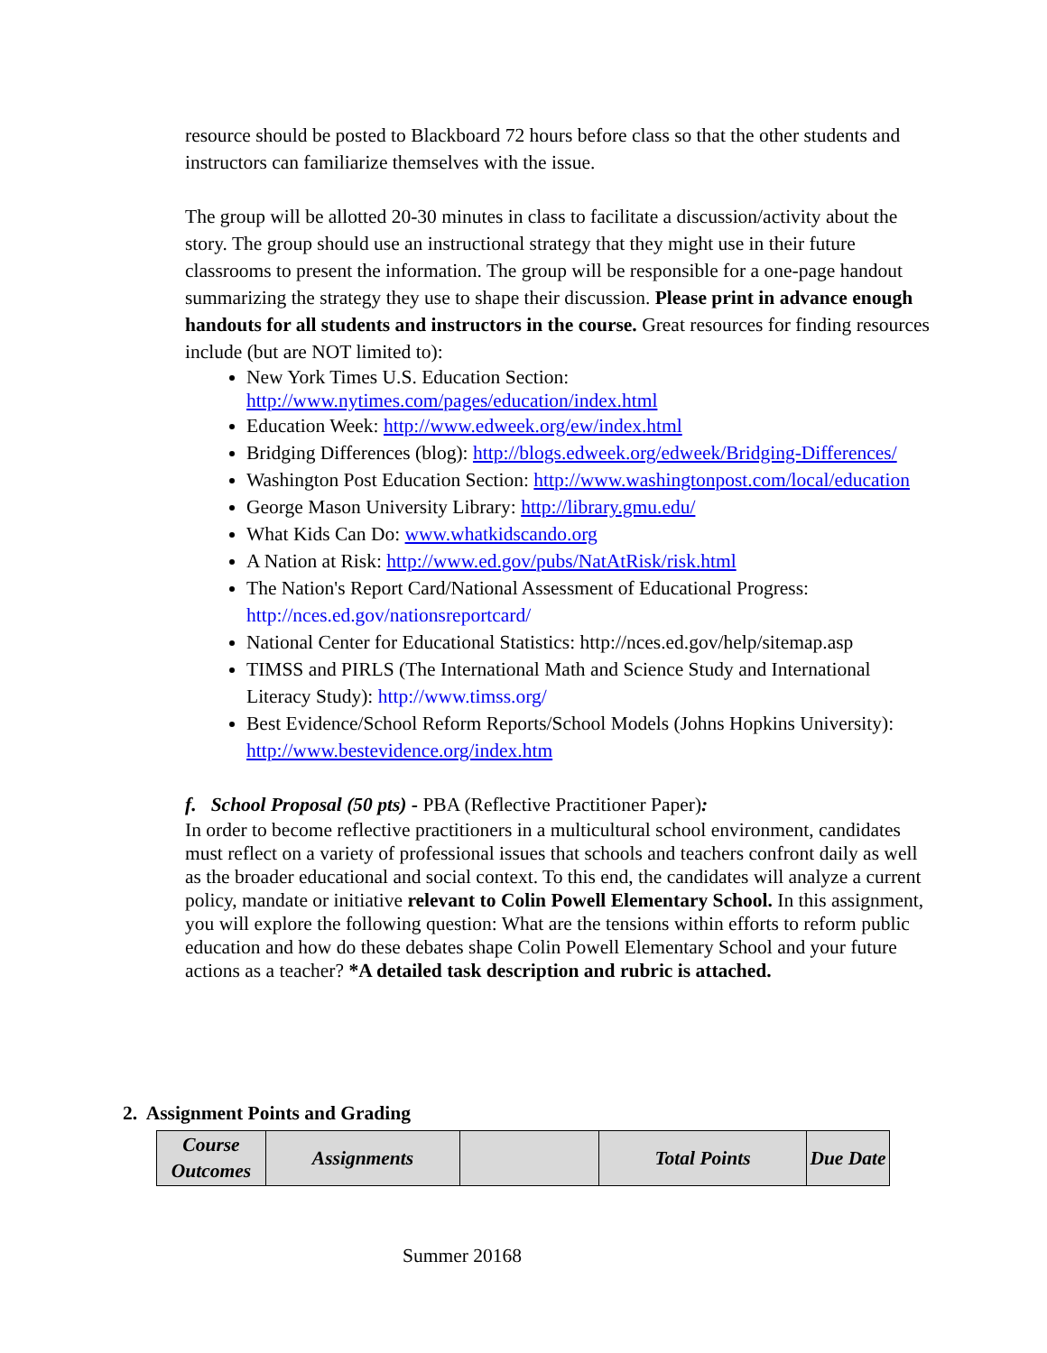resource should be posted to Blackboard 72 hours before class so that the other students and instructors can familiarize themselves with the issue.
The group will be allotted 20-30 minutes in class to facilitate a discussion/activity about the story. The group should use an instructional strategy that they might use in their future classrooms to present the information. The group will be responsible for a one-page handout summarizing the strategy they use to shape their discussion. Please print in advance enough handouts for all students and instructors in the course. Great resources for finding resources include (but are NOT limited to):
New York Times U.S. Education Section: http://www.nytimes.com/pages/education/index.html
Education Week: http://www.edweek.org/ew/index.html
Bridging Differences (blog): http://blogs.edweek.org/edweek/Bridging-Differences/
Washington Post Education Section: http://www.washingtonpost.com/local/education
George Mason University Library: http://library.gmu.edu/
What Kids Can Do: www.whatkidscando.org
A Nation at Risk: http://www.ed.gov/pubs/NatAtRisk/risk.html
The Nation's Report Card/National Assessment of Educational Progress: http://nces.ed.gov/nationsreportcard/
National Center for Educational Statistics: http://nces.ed.gov/help/sitemap.asp
TIMSS and PIRLS (The International Math and Science Study and International Literacy Study): http://www.timss.org/
Best Evidence/School Reform Reports/School Models (Johns Hopkins University): http://www.bestevidence.org/index.htm
f. School Proposal (50 pts) - PBA (Reflective Practitioner Paper):
In order to become reflective practitioners in a multicultural school environment, candidates must reflect on a variety of professional issues that schools and teachers confront daily as well as the broader educational and social context. To this end, the candidates will analyze a current policy, mandate or initiative relevant to Colin Powell Elementary School. In this assignment, you will explore the following question: What are the tensions within efforts to reform public education and how do these debates shape Colin Powell Elementary School and your future actions as a teacher? *A detailed task description and rubric is attached.
2. Assignment Points and Grading
| Course Outcomes | Assignments | | Total Points | Due Date |
| --- | --- | --- | --- | --- |
Summer 20168